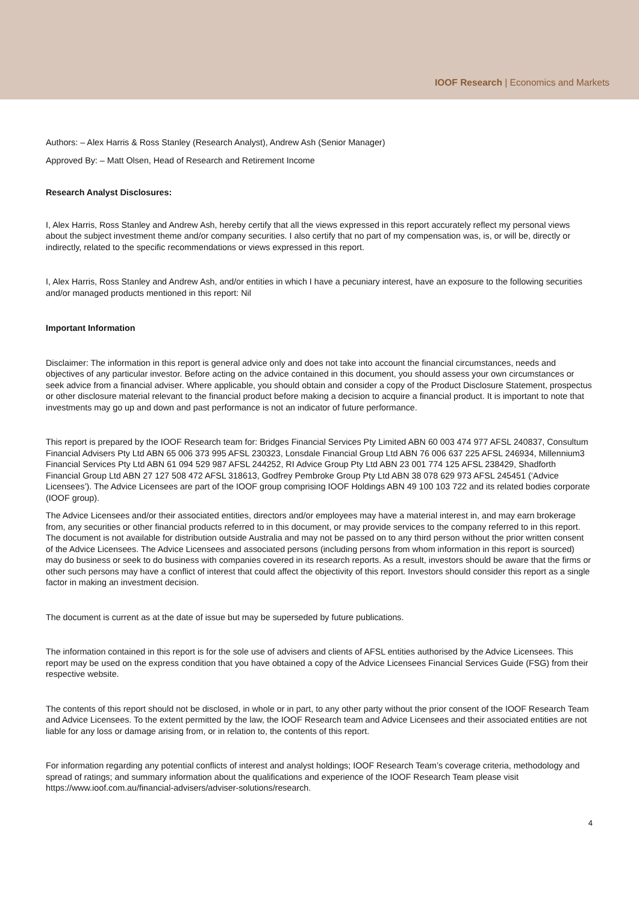IOOF Research | Economics and Markets
Authors: – Alex Harris & Ross Stanley (Research Analyst), Andrew Ash (Senior Manager)
Approved By: – Matt Olsen, Head of Research and Retirement Income
Research Analyst Disclosures:
I, Alex Harris, Ross Stanley and Andrew Ash, hereby certify that all the views expressed in this report accurately reflect my personal views about the subject investment theme and/or company securities. I also certify that no part of my compensation was, is, or will be, directly or indirectly, related to the specific recommendations or views expressed in this report.
I, Alex Harris, Ross Stanley and Andrew Ash, and/or entities in which I have a pecuniary interest, have an exposure to the following securities and/or managed products mentioned in this report: Nil
Important Information
Disclaimer: The information in this report is general advice only and does not take into account the financial circumstances, needs and objectives of any particular investor. Before acting on the advice contained in this document, you should assess your own circumstances or seek advice from a financial adviser. Where applicable, you should obtain and consider a copy of the Product Disclosure Statement, prospectus or other disclosure material relevant to the financial product before making a decision to acquire a financial product. It is important to note that investments may go up and down and past performance is not an indicator of future performance.
This report is prepared by the IOOF Research team for: Bridges Financial Services Pty Limited ABN 60 003 474 977 AFSL 240837, Consultum Financial Advisers Pty Ltd ABN 65 006 373 995 AFSL 230323, Lonsdale Financial Group Ltd ABN 76 006 637 225 AFSL 246934, Millennium3 Financial Services Pty Ltd ABN 61 094 529 987 AFSL 244252, RI Advice Group Pty Ltd ABN 23 001 774 125 AFSL 238429, Shadforth Financial Group Ltd ABN 27 127 508 472 AFSL 318613, Godfrey Pembroke Group Pty Ltd ABN 38 078 629 973 AFSL 245451 (‘Advice Licensees’). The Advice Licensees are part of the IOOF group comprising IOOF Holdings ABN 49 100 103 722 and its related bodies corporate (IOOF group).
The Advice Licensees and/or their associated entities, directors and/or employees may have a material interest in, and may earn brokerage from, any securities or other financial products referred to in this document, or may provide services to the company referred to in this report. The document is not available for distribution outside Australia and may not be passed on to any third person without the prior written consent of the Advice Licensees. The Advice Licensees and associated persons (including persons from whom information in this report is sourced) may do business or seek to do business with companies covered in its research reports. As a result, investors should be aware that the firms or other such persons may have a conflict of interest that could affect the objectivity of this report. Investors should consider this report as a single factor in making an investment decision.
The document is current as at the date of issue but may be superseded by future publications.
The information contained in this report is for the sole use of advisers and clients of AFSL entities authorised by the Advice Licensees. This report may be used on the express condition that you have obtained a copy of the Advice Licensees Financial Services Guide (FSG) from their respective website.
The contents of this report should not be disclosed, in whole or in part, to any other party without the prior consent of the IOOF Research Team and Advice Licensees. To the extent permitted by the law, the IOOF Research team and Advice Licensees and their associated entities are not liable for any loss or damage arising from, or in relation to, the contents of this report.
For information regarding any potential conflicts of interest and analyst holdings; IOOF Research Team’s coverage criteria, methodology and spread of ratings; and summary information about the qualifications and experience of the IOOF Research Team please visit https://www.ioof.com.au/financial-advisers/adviser-solutions/research.
4